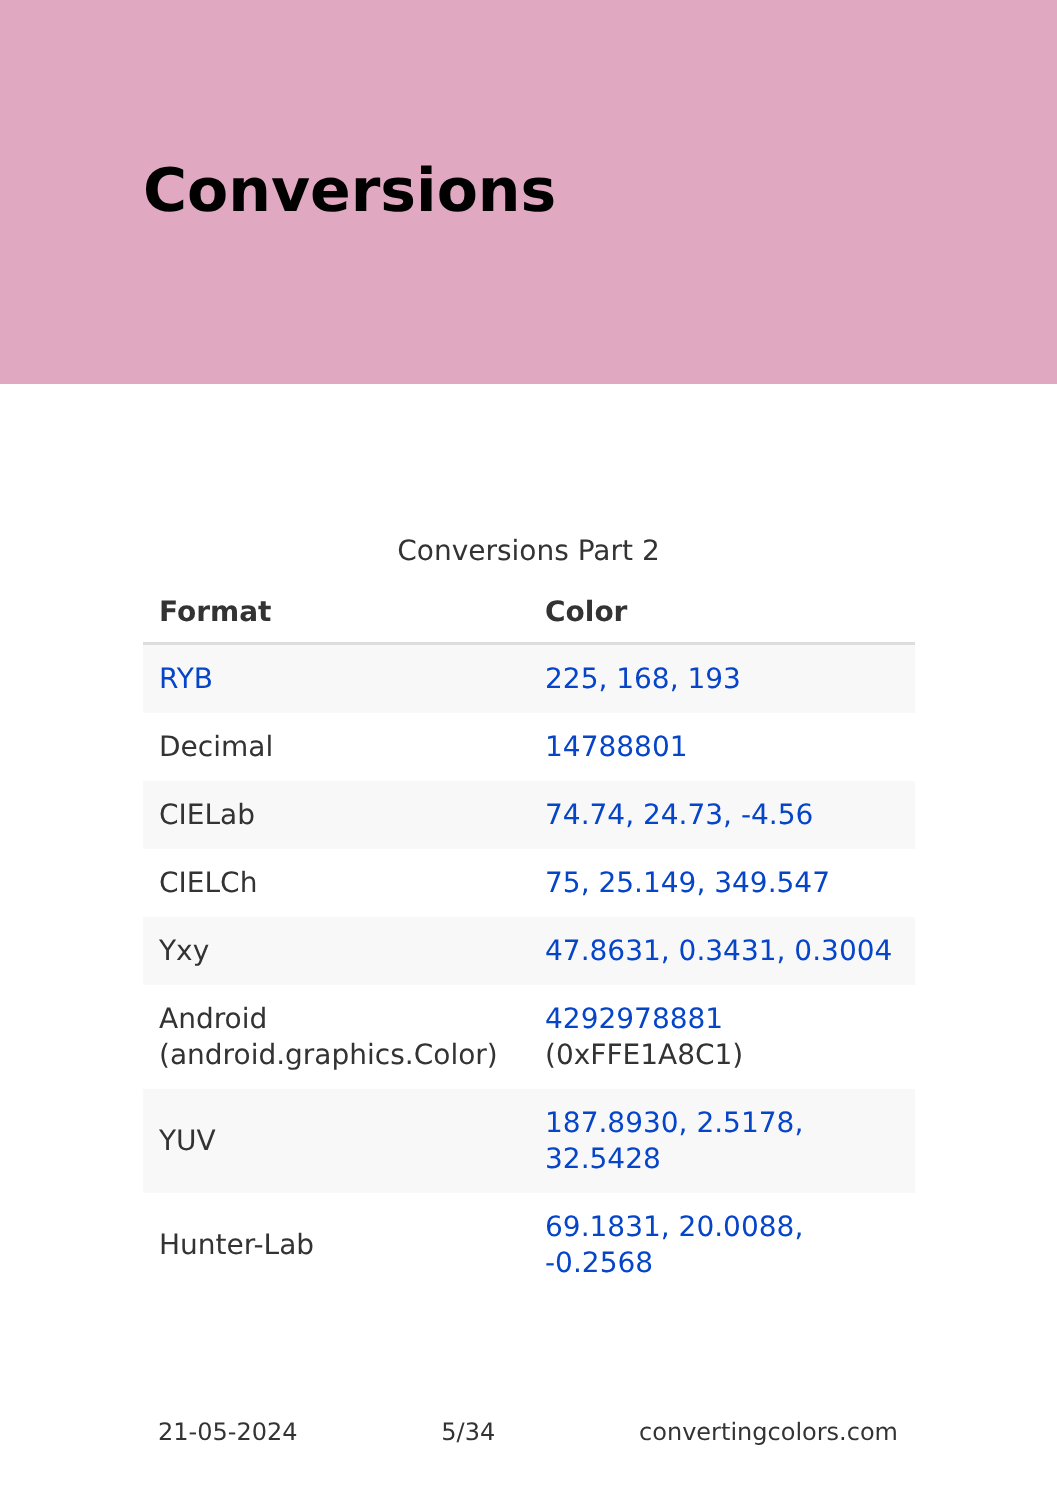Conversions
Conversions Part 2
| Format | Color |
| --- | --- |
| RYB | 225, 168, 193 |
| Decimal | 14788801 |
| CIELab | 74.74, 24.73, -4.56 |
| CIELCh | 75, 25.149, 349.547 |
| Yxy | 47.8631, 0.3431, 0.3004 |
| Android (android.graphics.Color) | 4292978881 (0xFFE1A8C1) |
| YUV | 187.8930, 2.5178, 32.5428 |
| Hunter-Lab | 69.1831, 20.0088, -0.2568 |
21-05-2024 5/34 convertingcolors.com